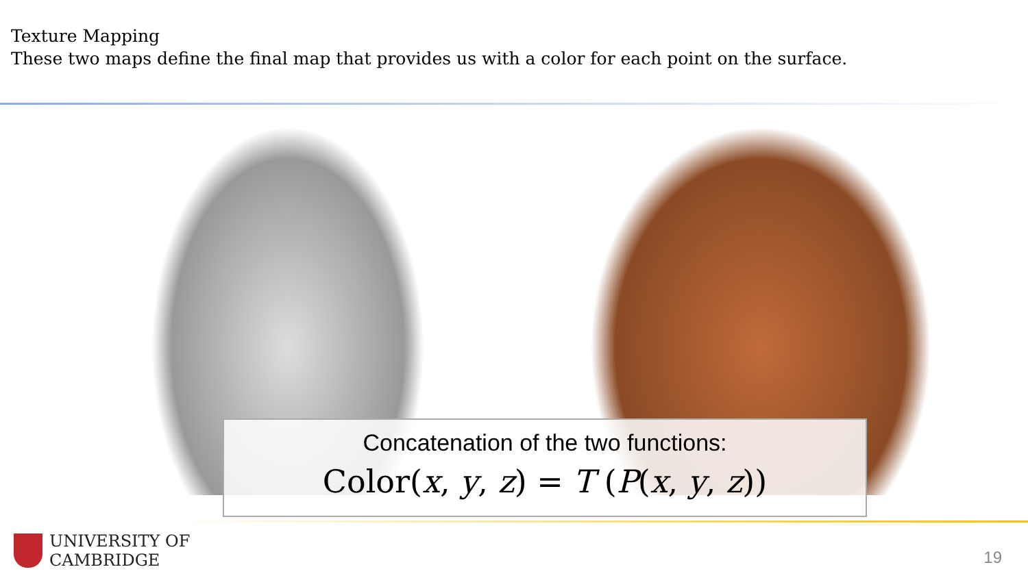Texture Mapping
These two maps define the final map that provides us with a color for each point on the surface.
Concatenation of the two functions:
Color(x, y, z) = T (P(x, y, z))
UNIVERSITY OF
CAMBRIDGE
19